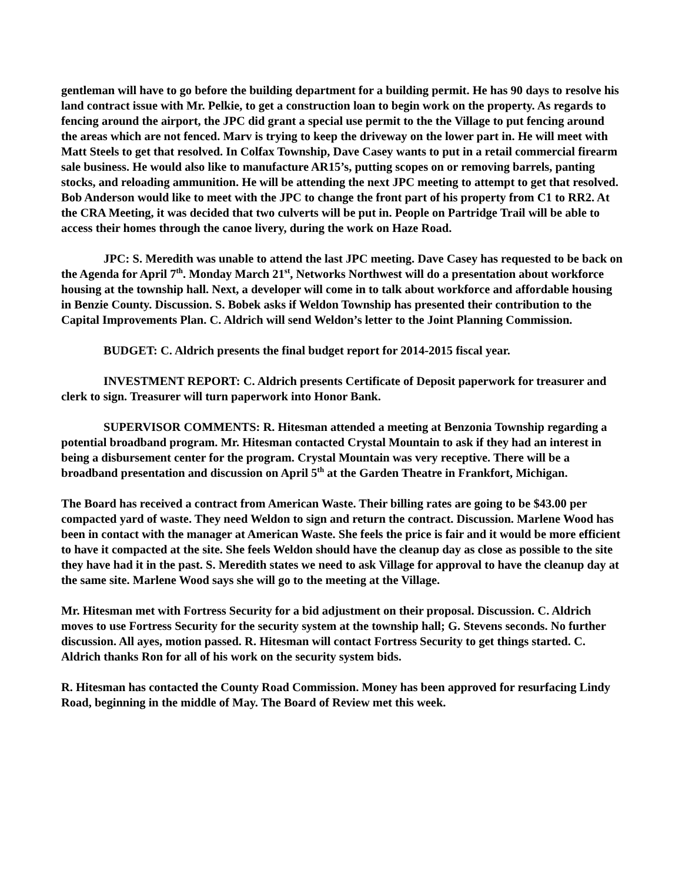gentleman will have to go before the building department for a building permit. He has 90 days to resolve his land contract issue with Mr. Pelkie, to get a construction loan to begin work on the property. As regards to fencing around the airport, the JPC did grant a special use permit to the the Village to put fencing around the areas which are not fenced. Marv is trying to keep the driveway on the lower part in. He will meet with Matt Steels to get that resolved. In Colfax Township, Dave Casey wants to put in a retail commercial firearm sale business. He would also like to manufacture AR15’s, putting scopes on or removing barrels, panting stocks, and reloading ammunition. He will be attending the next JPC meeting to attempt to get that resolved. Bob Anderson would like to meet with the JPC to change the front part of his property from C1 to RR2. At the CRA Meeting, it was decided that two culverts will be put in. People on Partridge Trail will be able to access their homes through the canoe livery, during the work on Haze Road.
JPC: S. Meredith was unable to attend the last JPC meeting. Dave Casey has requested to be back on the Agenda for April 7<sup>th</sup>. Monday March 21<sup>st</sup>, Networks Northwest will do a presentation about workforce housing at the township hall. Next, a developer will come in to talk about workforce and affordable housing in Benzie County. Discussion. S. Bobek asks if Weldon Township has presented their contribution to the Capital Improvements Plan. C. Aldrich will send Weldon’s letter to the Joint Planning Commission.
BUDGET: C. Aldrich presents the final budget report for 2014-2015 fiscal year.
INVESTMENT REPORT: C. Aldrich presents Certificate of Deposit paperwork for treasurer and clerk to sign. Treasurer will turn paperwork into Honor Bank.
SUPERVISOR COMMENTS: R. Hitesman attended a meeting at Benzonia Township regarding a potential broadband program. Mr. Hitesman contacted Crystal Mountain to ask if they had an interest in being a disbursement center for the program. Crystal Mountain was very receptive. There will be a broadband presentation and discussion on April 5<sup>th</sup> at the Garden Theatre in Frankfort, Michigan.
The Board has received a contract from American Waste. Their billing rates are going to be $43.00 per compacted yard of waste. They need Weldon to sign and return the contract. Discussion. Marlene Wood has been in contact with the manager at American Waste. She feels the price is fair and it would be more efficient to have it compacted at the site. She feels Weldon should have the cleanup day as close as possible to the site they have had it in the past. S. Meredith states we need to ask Village for approval to have the cleanup day at the same site. Marlene Wood says she will go to the meeting at the Village.
Mr. Hitesman met with Fortress Security for a bid adjustment on their proposal. Discussion. C. Aldrich moves to use Fortress Security for the security system at the township hall; G. Stevens seconds. No further discussion. All ayes, motion passed. R. Hitesman will contact Fortress Security to get things started. C. Aldrich thanks Ron for all of his work on the security system bids.
R. Hitesman has contacted the County Road Commission. Money has been approved for resurfacing Lindy Road, beginning in the middle of May. The Board of Review met this week.